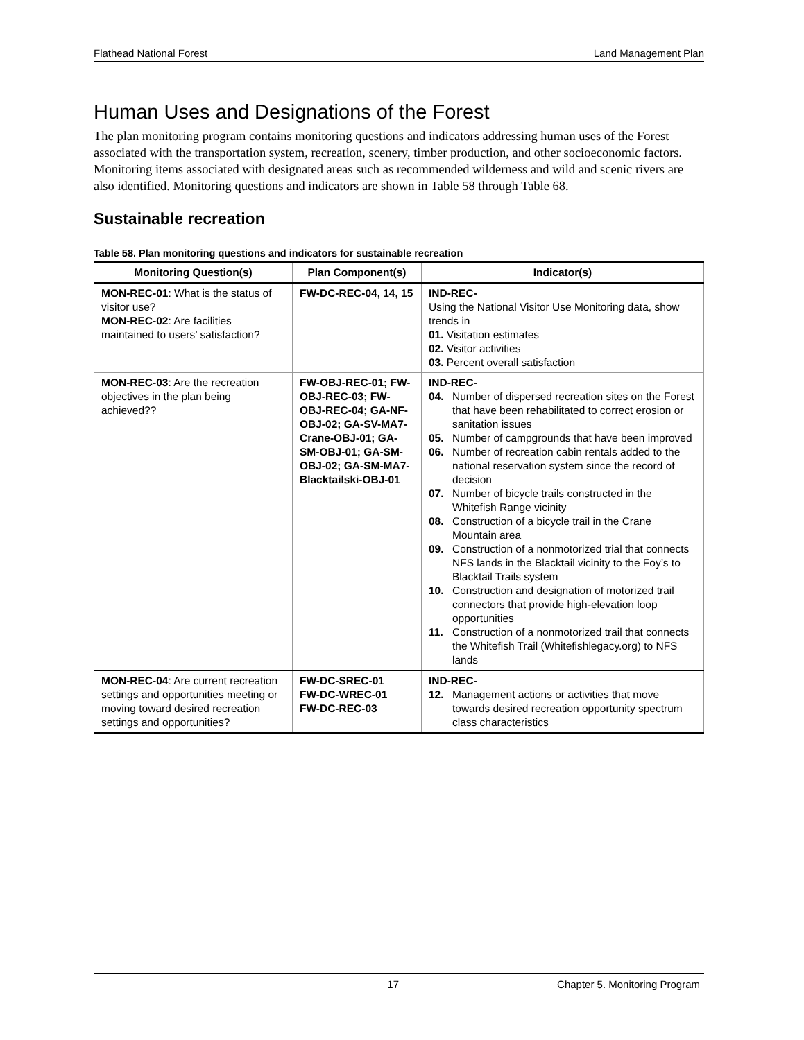Flathead National Forest Land Management Plan
Human Uses and Designations of the Forest
The plan monitoring program contains monitoring questions and indicators addressing human uses of the Forest associated with the transportation system, recreation, scenery, timber production, and other socioeconomic factors. Monitoring items associated with designated areas such as recommended wilderness and wild and scenic rivers are also identified. Monitoring questions and indicators are shown in Table 58 through Table 68.
Sustainable recreation
Table 58. Plan monitoring questions and indicators for sustainable recreation
| Monitoring Question(s) | Plan Component(s) | Indicator(s) |
| --- | --- | --- |
| MON-REC-01 : What is the status of visitor use? MON-REC-02 : Are facilities maintained to users’ satisfaction? | FW-DC-REC-04, 14, 15 | IND-REC- Using the National Visitor Use Monitoring data, show trends in 01. Visitation estimates 02. Visitor activities 03. Percent overall satisfaction |
| MON-REC-03 : Are the recreation objectives in the plan being achieved?? | FW-OBJ-REC-01; FW-OBJ-REC-03; FW-OBJ-REC-04; GA-NF-OBJ-02; GA-SV-MA7-Crane-OBJ-01; GA-SM-OBJ-01; GA-SM-OBJ-02; GA-SM-MA7-Blacktailski-OBJ-01 | IND-REC- 04. Number of dispersed recreation sites on the Forest that have been rehabilitated to correct erosion or sanitation issues 05. Number of campgrounds that have been improved 06. Number of recreation cabin rentals added to the national reservation system since the record of decision 07. Number of bicycle trails constructed in the Whitefish Range vicinity 08. Construction of a bicycle trail in the Crane Mountain area 09. Construction of a nonmotorized trial that connects NFS lands in the Blacktail vicinity to the Foy’s to Blacktail Trails system 10. Construction and designation of motorized trail connectors that provide high-elevation loop opportunities 11. Construction of a nonmotorized trail that connects the Whitefish Trail (Whitefishlegacy.org) to NFS lands |
| MON-REC-04 : Are current recreation settings and opportunities meeting or moving toward desired recreation settings and opportunities? | FW-DC-SREC-01 FW-DC-WREC-01 FW-DC-REC-03 | IND-REC- 12. Management actions or activities that move towards desired recreation opportunity spectrum class characteristics |
17 Chapter 5. Monitoring Program